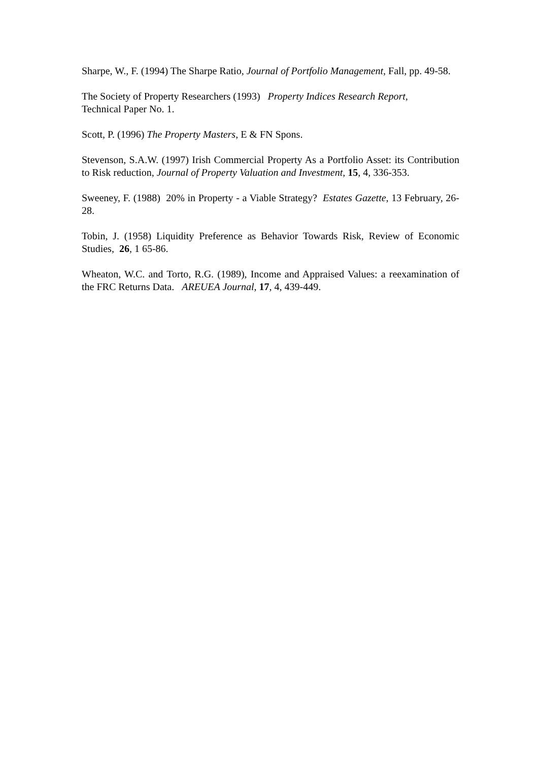Sharpe, W., F. (1994) The Sharpe Ratio, Journal of Portfolio Management, Fall, pp. 49-58.
The Society of Property Researchers (1993) Property Indices Research Report,
Technical Paper No. 1.
Scott, P. (1996) The Property Masters, E & FN Spons.
Stevenson, S.A.W. (1997) Irish Commercial Property As a Portfolio Asset: its Contribution to Risk reduction, Journal of Property Valuation and Investment, 15, 4, 336-353.
Sweeney, F. (1988) 20% in Property - a Viable Strategy? Estates Gazette, 13 February, 26-28.
Tobin, J. (1958) Liquidity Preference as Behavior Towards Risk, Review of Economic Studies, 26, 1 65-86.
Wheaton, W.C. and Torto, R.G. (1989), Income and Appraised Values: a reexamination of the FRC Returns Data. AREUEA Journal, 17, 4, 439-449.